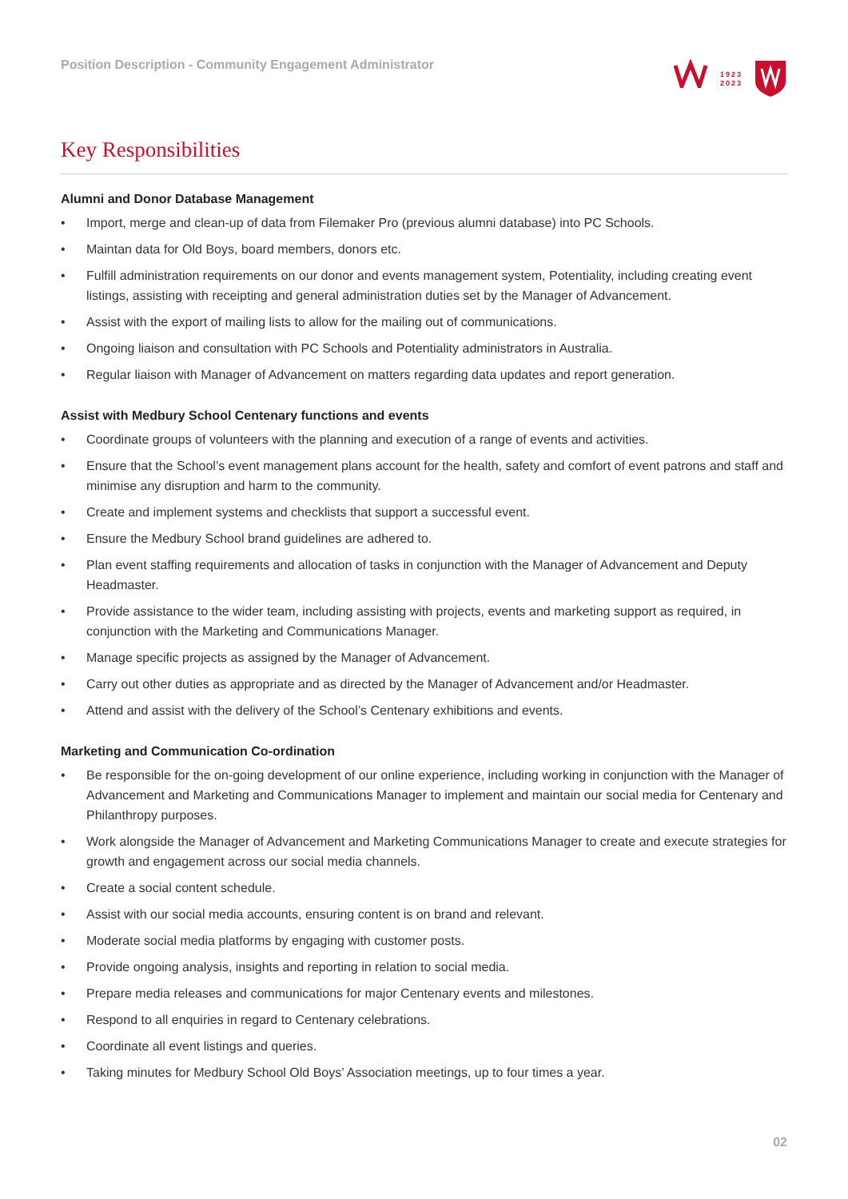Position Description - Community Engagement Administrator
1923
2023
Key Responsibilities
Alumni and Donor Database Management
• Import, merge and clean-up of data from Filemaker Pro (previous alumni database) into PC Schools.
• Maintan data for Old Boys, board members, donors etc.
• Fulfill administration requirements on our donor and events management system, Potentiality, including creating event listings, assisting with receipting and general administration duties set by the Manager of Advancement.
• Assist with the export of mailing lists to allow for the mailing out of communications.
• Ongoing liaison and consultation with PC Schools and Potentiality administrators in Australia.
• Regular liaison with Manager of Advancement on matters regarding data updates and report generation.
Assist with Medbury School Centenary functions and events
• Coordinate groups of volunteers with the planning and execution of a range of events and activities.
• Ensure that the School’s event management plans account for the health, safety and comfort of event patrons and staff and minimise any disruption and harm to the community.
• Create and implement systems and checklists that support a successful event.
• Ensure the Medbury School brand guidelines are adhered to.
• Plan event staffing requirements and allocation of tasks in conjunction with the Manager of Advancement and Deputy Headmaster.
• Provide assistance to the wider team, including assisting with projects, events and marketing support as required, in conjunction with the Marketing and Communications Manager.
• Manage specific projects as assigned by the Manager of Advancement.
• Carry out other duties as appropriate and as directed by the Manager of Advancement and/or Headmaster.
• Attend and assist with the delivery of the School’s Centenary exhibitions and events.
Marketing and Communication Co-ordination
• Be responsible for the on-going development of our online experience, including working in conjunction with the Manager of Advancement and Marketing and Communications Manager to implement and maintain our social media for Centenary and Philanthropy purposes.
• Work alongside the Manager of Advancement and Marketing Communications Manager to create and execute strategies for growth and engagement across our social media channels.
• Create a social content schedule.
• Assist with our social media accounts, ensuring content is on brand and relevant.
• Moderate social media platforms by engaging with customer posts.
• Provide ongoing analysis, insights and reporting in relation to social media.
• Prepare media releases and communications for major Centenary events and milestones.
• Respond to all enquiries in regard to Centenary celebrations.
• Coordinate all event listings and queries.
• Taking minutes for Medbury School Old Boys’ Association meetings, up to four times a year.
02